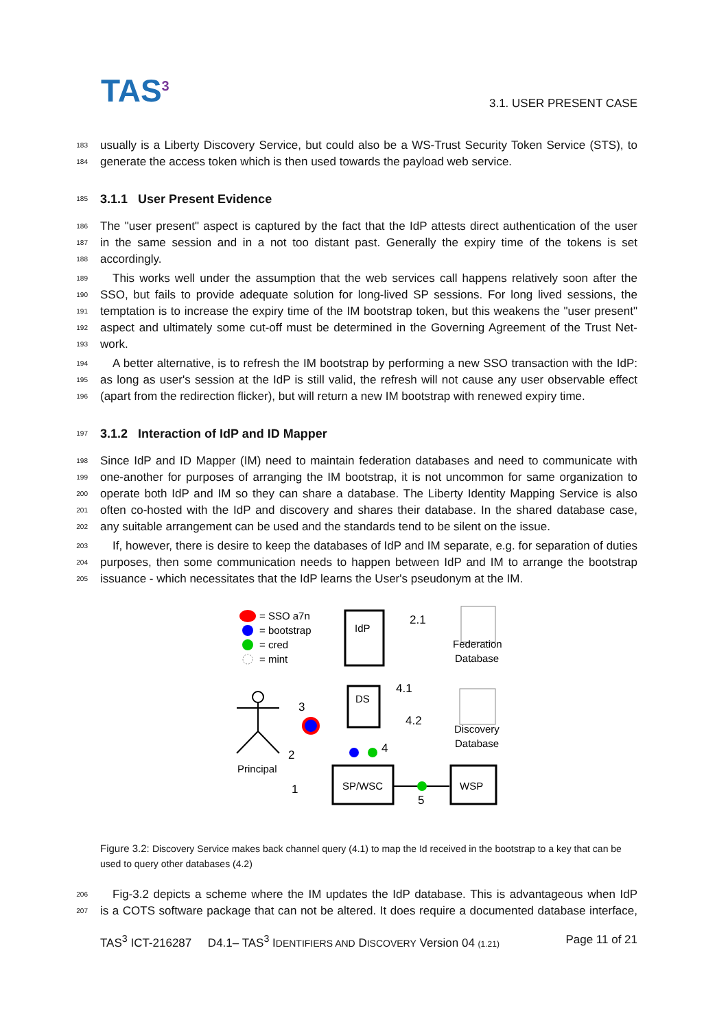TAS<sup>3</sup> 3.1. USER PRESENT CASE
183 usually is a Liberty Discovery Service, but could also be a WS-Trust Security Token Service (STS), to
184 generate the access token which is then used towards the payload web service.
185
3.1.1 User Present Evidence
186 The "user present" aspect is captured by the fact that the IdP attests direct authentication of the user
187 in the same session and in a not too distant past. Generally the expiry time of the tokens is set
188 accordingly.
189 This works well under the assumption that the web services call happens relatively soon after the
190 SSO, but fails to provide adequate solution for long-lived SP sessions. For long lived sessions, the
191 temptation is to increase the expiry time of the IM bootstrap token, but this weakens the "user present"
192 aspect and ultimately some cut-off must be determined in the Governing Agreement of the Trust Net-
193 work.
194 A better alternative, is to refresh the IM bootstrap by performing a new SSO transaction with the IdP:
195 as long as user's session at the IdP is still valid, the refresh will not cause any user observable effect
196 (apart from the redirection flicker), but will return a new IM bootstrap with renewed expiry time.
197
3.1.2 Interaction of IdP and ID Mapper
198 Since IdP and ID Mapper (IM) need to maintain federation databases and need to communicate with
199 one-another for purposes of arranging the IM bootstrap, it is not uncommon for same organization to
200 operate both IdP and IM so they can share a database. The Liberty Identity Mapping Service is also
201 often co-hosted with the IdP and discovery and shares their database. In the shared database case,
202 any suitable arrangement can be used and the standards tend to be silent on the issue.
203 If, however, there is desire to keep the databases of IdP and IM separate, e.g. for separation of duties
204 purposes, then some communication needs to happen between IdP and IM to arrange the bootstrap
205 issuance - which necessitates that the IdP learns the User's pseudonym at the IM.
= SSO a7n
= bootstrap
= cred
= mint
IdP
2.1
DS
4.1
4.2
Federation
Database
Discovery
Database
Principal
3
2
1
4
SP/WSC
5
WSP
Figure 3.2: Discovery Service makes back channel query (4.1) to map the Id received in the bootstrap to a key that can be used to query other databases (4.2)
206 Fig-3.2 depicts a scheme where the IM updates the IdP database. This is advantageous when IdP
207 is a COTS software package that can not be altered. It does require a documented database interface,
TAS<sup>3</sup> ICT-216287 D4.1– TAS<sup>3</sup> IDENTIFIERS AND DISCOVERY Version 04 (1.21) Page 11 of 21